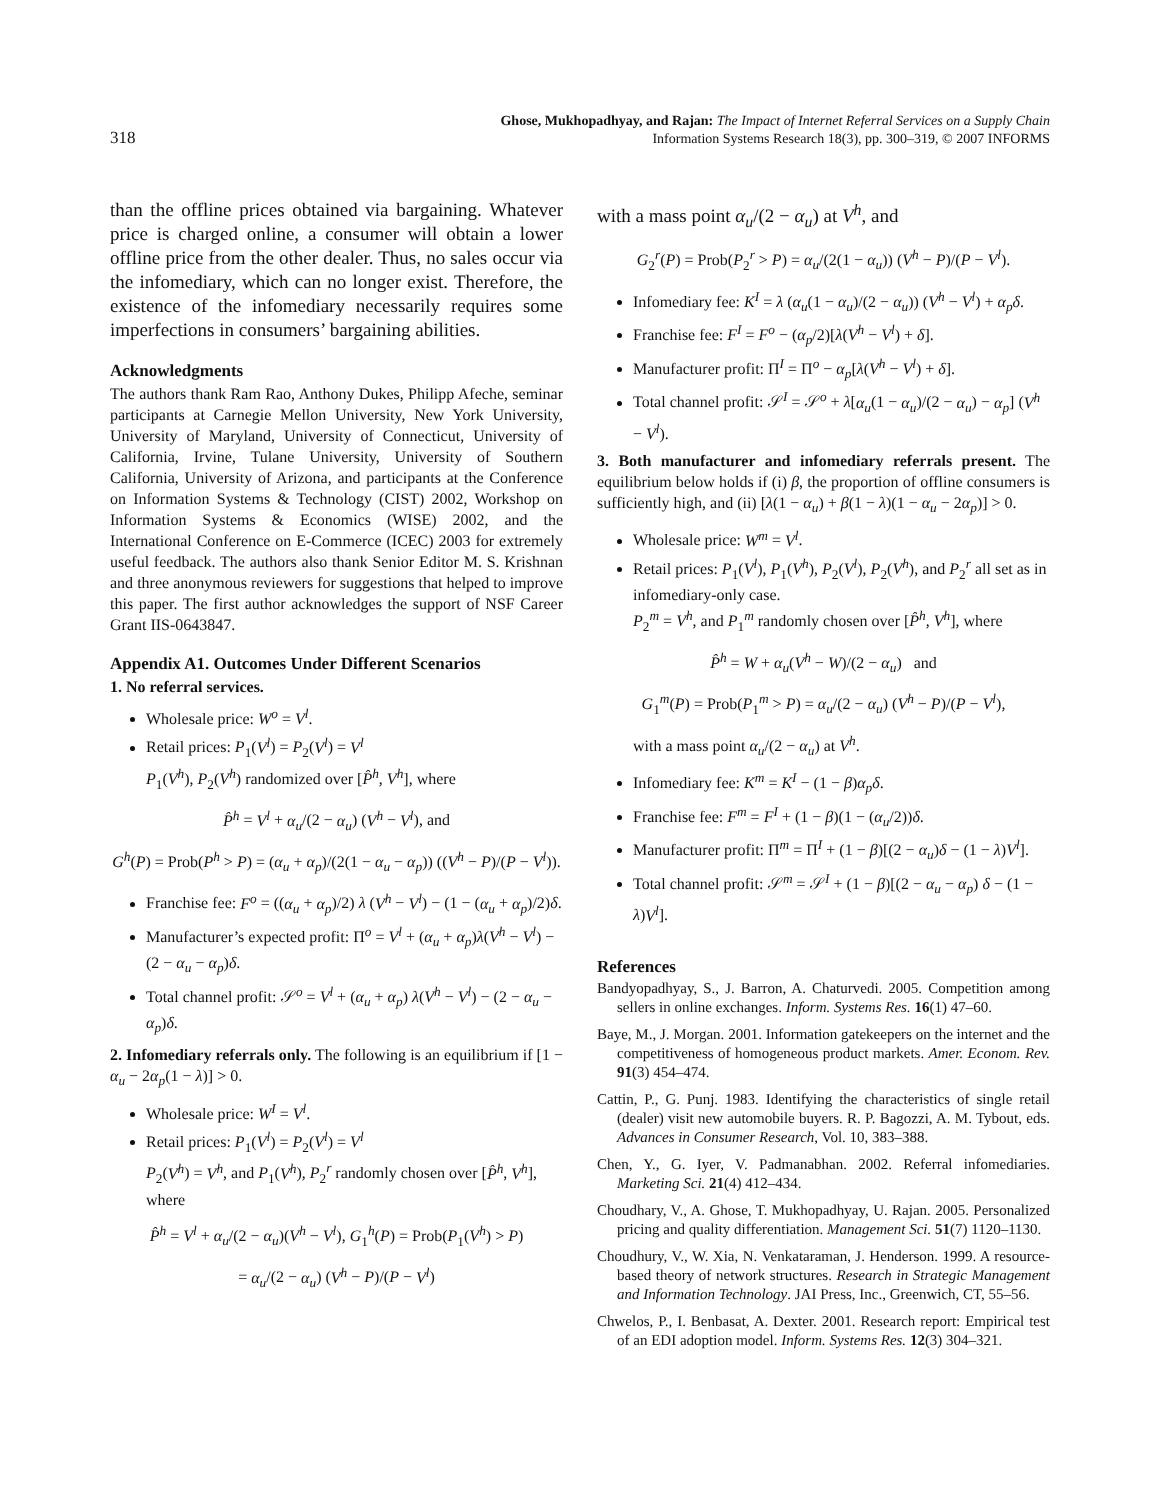318
Ghose, Mukhopadhyay, and Rajan: The Impact of Internet Referral Services on a Supply Chain
Information Systems Research 18(3), pp. 300–319, © 2007 INFORMS
than the offline prices obtained via bargaining. Whatever price is charged online, a consumer will obtain a lower offline price from the other dealer. Thus, no sales occur via the infomediary, which can no longer exist. Therefore, the existence of the infomediary necessarily requires some imperfections in consumers’ bargaining abilities.
Acknowledgments
The authors thank Ram Rao, Anthony Dukes, Philipp Afeche, seminar participants at Carnegie Mellon University, New York University, University of Maryland, University of Connecticut, University of California, Irvine, Tulane University, University of Southern California, University of Arizona, and participants at the Conference on Information Systems & Technology (CIST) 2002, Workshop on Information Systems & Economics (WISE) 2002, and the International Conference on E-Commerce (ICEC) 2003 for extremely useful feedback. The authors also thank Senior Editor M. S. Krishnan and three anonymous reviewers for suggestions that helped to improve this paper. The first author acknowledges the support of NSF Career Grant IIS-0643847.
Appendix A1. Outcomes Under Different Scenarios
1. No referral services.
Wholesale price: W<sup>o</sup> = V<sup>l</sup>.
Retail prices: P<sub>1</sub>(V<sup>l</sup>) = P<sub>2</sub>(V<sup>l</sup>) = V<sup>l</sup>
P<sub>1</sub>(V<sup>h</sup>), P<sub>2</sub>(V<sup>h</sup>) randomized over [P̂<sup>h</sup>, V<sup>h</sup>], where
P̂<sup>h</sup> = V<sup>l</sup> + α<sub>u</sub>/(2 − α<sub>u</sub>) (V<sup>h</sup> − V<sup>l</sup>), and
G<sup>h</sup>(P) = Prob(P<sup>h</sup> > P) = (α<sub>u</sub> + α<sub>p</sub>)/(2(1 − α<sub>u</sub> − α<sub>p</sub>)) ((V<sup>h</sup> − P)/(P − V<sup>l</sup>)).
Franchise fee: F<sup>o</sup> = ((α<sub>u</sub> + α<sub>p</sub>)/2) λ (V<sup>h</sup> − V<sup>l</sup>) − (1 − (α<sub>u</sub> + α<sub>p</sub>)/2)δ.
Manufacturer’s expected profit: Π<sup>o</sup> = V<sup>l</sup> + (α<sub>u</sub> + α<sub>p</sub>)λ(V<sup>h</sup> − V<sup>l</sup>) − (2 − α<sub>u</sub> − α<sub>p</sub>)δ.
Total channel profit: 𝒮<sup>o</sup> = V<sup>l</sup> + (α<sub>u</sub> + α<sub>p</sub>) λ(V<sup>h</sup> − V<sup>l</sup>) − (2 − α<sub>u</sub> − α<sub>p</sub>)δ.
2. Infomediary referrals only. The following is an equilibrium if [1 − α<sub>u</sub> − 2α<sub>p</sub>(1 − λ)] > 0.
Wholesale price: W<sup>I</sup> = V<sup>l</sup>.
Retail prices: P<sub>1</sub>(V<sup>l</sup>) = P<sub>2</sub>(V<sup>l</sup>) = V<sup>l</sup>
P<sub>2</sub>(V<sup>h</sup>) = V<sup>h</sup>, and P<sub>1</sub>(V<sup>h</sup>), P<sub>2</sub><sup>r</sup> randomly chosen over [P̂<sup>h</sup>, V<sup>h</sup>], where
P̂<sup>h</sup> = V<sup>l</sup> + α<sub>u</sub>/(2 − α<sub>u</sub>)(V<sup>h</sup> − V<sup>l</sup>), G<sub>1</sub><sup>h</sup>(P) = Prob(P<sub>1</sub>(V<sup>h</sup>) > P)
= α<sub>u</sub>/(2 − α<sub>u</sub>) (V<sup>h</sup> − P)/(P − V<sup>l</sup>)
with a mass point α<sub>u</sub>/(2 − α<sub>u</sub>) at V<sup>h</sup>, and
G<sub>2</sub><sup>r</sup>(P) = Prob(P<sub>2</sub><sup>r</sup> > P) = α<sub>u</sub>/(2(1 − α<sub>u</sub>)) (V<sup>h</sup> − P)/(P − V<sup>l</sup>).
Infomediary fee: K<sup>I</sup> = λ (α<sub>u</sub>(1 − α<sub>u</sub>)/(2 − α<sub>u</sub>)) (V<sup>h</sup> − V<sup>l</sup>) + α<sub>p</sub>δ.
Franchise fee: F<sup>I</sup> = F<sup>o</sup> − (α<sub>p</sub>/2)[λ(V<sup>h</sup> − V<sup>l</sup>) + δ].
Manufacturer profit: Π<sup>I</sup> = Π<sup>o</sup> − α<sub>p</sub>[λ(V<sup>h</sup> − V<sup>l</sup>) + δ].
Total channel profit: 𝒮<sup>I</sup> = 𝒮<sup>o</sup> + λ[α<sub>u</sub>(1 − α<sub>u</sub>)/(2 − α<sub>u</sub>) − α<sub>p</sub>] (V<sup>h</sup> − V<sup>l</sup>).
3. Both manufacturer and infomediary referrals present. The equilibrium below holds if (i) β, the proportion of offline consumers is sufficiently high, and (ii) [λ(1 − α<sub>u</sub>) + β(1 − λ)(1 − α<sub>u</sub> − 2α<sub>p</sub>)] > 0.
Wholesale price: W<sup>m</sup> = V<sup>l</sup>.
Retail prices: P<sub>1</sub>(V<sup>l</sup>), P<sub>1</sub>(V<sup>h</sup>), P<sub>2</sub>(V<sup>l</sup>), P<sub>2</sub>(V<sup>h</sup>), and P<sub>2</sub><sup>r</sup> all set as in infomediary-only case.
P<sub>2</sub><sup>m</sup> = V<sup>h</sup>, and P<sub>1</sub><sup>m</sup> randomly chosen over [P̂<sup>h</sup>, V<sup>h</sup>], where
P̂<sup>h</sup> = W + α<sub>u</sub>(V<sup>h</sup> − W)/(2 − α<sub>u</sub>) and
G<sub>1</sub><sup>m</sup>(P) = Prob(P<sub>1</sub><sup>m</sup> > P) = α<sub>u</sub>/(2 − α<sub>u</sub>) (V<sup>h</sup> − P)/(P − V<sup>l</sup>),
with a mass point α<sub>u</sub>/(2 − α<sub>u</sub>) at V<sup>h</sup>.
Infomediary fee: K<sup>m</sup> = K<sup>I</sup> − (1 − β)α<sub>p</sub>δ.
Franchise fee: F<sup>m</sup> = F<sup>I</sup> + (1 − β)(1 − (α<sub>u</sub>/2))δ.
Manufacturer profit: Π<sup>m</sup> = Π<sup>I</sup> + (1 − β)[(2 − α<sub>u</sub>)δ − (1 − λ)V<sup>l</sup>].
Total channel profit: 𝒮<sup>m</sup> = 𝒮<sup>I</sup> + (1 − β)[(2 − α<sub>u</sub> − α<sub>p</sub>) δ − (1 − λ)V<sup>l</sup>].
References
Bandyopadhyay, S., J. Barron, A. Chaturvedi. 2005. Competition among sellers in online exchanges. Inform. Systems Res. 16(1) 47–60.
Baye, M., J. Morgan. 2001. Information gatekeepers on the internet and the competitiveness of homogeneous product markets. Amer. Econom. Rev. 91(3) 454–474.
Cattin, P., G. Punj. 1983. Identifying the characteristics of single retail (dealer) visit new automobile buyers. R. P. Bagozzi, A. M. Tybout, eds. Advances in Consumer Research, Vol. 10, 383–388.
Chen, Y., G. Iyer, V. Padmanabhan. 2002. Referral infomediaries. Marketing Sci. 21(4) 412–434.
Choudhary, V., A. Ghose, T. Mukhopadhyay, U. Rajan. 2005. Personalized pricing and quality differentiation. Management Sci. 51(7) 1120–1130.
Choudhury, V., W. Xia, N. Venkataraman, J. Henderson. 1999. A resource-based theory of network structures. Research in Strategic Management and Information Technology. JAI Press, Inc., Greenwich, CT, 55–56.
Chwelos, P., I. Benbasat, A. Dexter. 2001. Research report: Empirical test of an EDI adoption model. Inform. Systems Res. 12(3) 304–321.